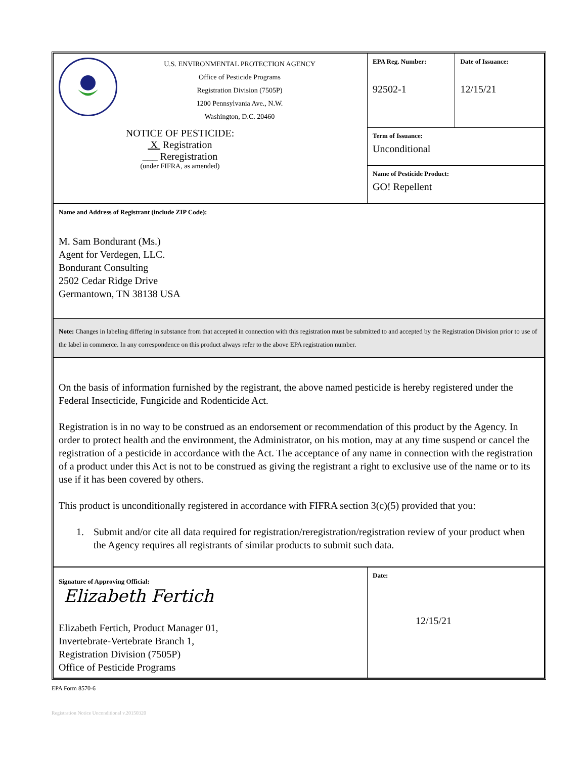| U.S. ENVIRONMENTAL PROTECTION AGENCY Office of Pesticide Programs Registration Division (7505P) 1200 Pennsylvania Ave., N.W. Washington, D.C. 20460 NOTICE OF PESTICIDE: X Registration ___ Reregistration (under FIFRA, as amended) | EPA Reg. Number: 92502-1 | Date of Issuance: 12/15/21 |
| | Term of Issuance: Unconditional | |
| | Name of Pesticide Product: GO! Repellent | |
| Name and Address of Registrant (include ZIP Code): M. Sam Bondurant (Ms.) Agent for Verdegen, LLC. Bondurant Consulting 2502 Cedar Ridge Drive Germantown, TN 38138 USA | | |
| Note: Changes in labeling differing in substance from that accepted in connection with this registration must be submitted to and accepted by the Registration Division prior to use of the label in commerce. In any correspondence on this product always refer to the above EPA registration number. | | |
| On the basis of information furnished by the registrant, the above named pesticide is hereby registered under the Federal Insecticide, Fungicide and Rodenticide Act. Registration is in no way to be construed as an endorsement or recommendation of this product by the Agency. In order to protect health and the environment, the Administrator, on his motion, may at any time suspend or cancel the registration of a pesticide in accordance with the Act. The acceptance of any name in connection with the registration of a product under this Act is not to be construed as giving the registrant a right to exclusive use of the name or to its use if it has been covered by others. This product is unconditionally registered in accordance with FIFRA section 3(c)(5) provided that you: 1. Submit and/or cite all data required for registration/reregistration/registration review of your product when the Agency requires all registrants of similar products to submit such data. | | |
| Signature of Approving Official: Elizabeth Fertich Elizabeth Fertich, Product Manager 01, Invertebrate-Vertebrate Branch 1, Registration Division (7505P) Office of Pesticide Programs | Date: 12/15/21 | |
EPA Form 8570-6
Registration Notice Unconditional v.20150320